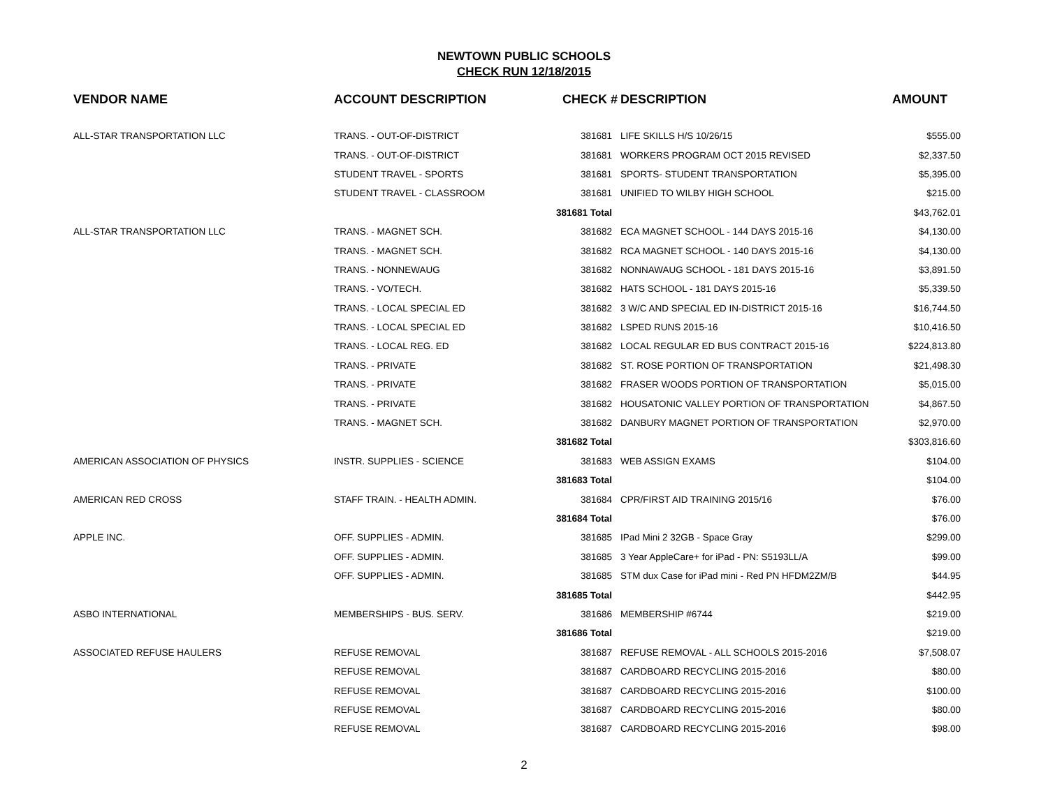NEWTOWN PUBLIC SCHOOLS
CHECK RUN 12/18/2015
| VENDOR NAME | ACCOUNT DESCRIPTION | CHECK # | DESCRIPTION | AMOUNT |
| --- | --- | --- | --- | --- |
| ALL-STAR TRANSPORTATION LLC | TRANS. - OUT-OF-DISTRICT | 381681 | LIFE SKILLS H/S 10/26/15 | $555.00 |
| | TRANS. - OUT-OF-DISTRICT | 381681 | WORKERS PROGRAM OCT 2015 REVISED | $2,337.50 |
| | STUDENT TRAVEL - SPORTS | 381681 | SPORTS- STUDENT TRANSPORTATION | $5,395.00 |
| | STUDENT TRAVEL - CLASSROOM | 381681 | UNIFIED TO WILBY HIGH SCHOOL | $215.00 |
| | | 381681 Total | | $43,762.01 |
| ALL-STAR TRANSPORTATION LLC | TRANS. - MAGNET SCH. | 381682 | ECA MAGNET SCHOOL - 144 DAYS 2015-16 | $4,130.00 |
| | TRANS. - MAGNET SCH. | 381682 | RCA MAGNET SCHOOL - 140 DAYS 2015-16 | $4,130.00 |
| | TRANS. - NONNEWAUG | 381682 | NONNAWAUG SCHOOL - 181 DAYS 2015-16 | $3,891.50 |
| | TRANS. - VO/TECH. | 381682 | HATS SCHOOL - 181 DAYS 2015-16 | $5,339.50 |
| | TRANS. - LOCAL SPECIAL ED | 381682 | 3 W/C AND SPECIAL ED IN-DISTRICT 2015-16 | $16,744.50 |
| | TRANS. - LOCAL SPECIAL ED | 381682 | LSPED RUNS 2015-16 | $10,416.50 |
| | TRANS. - LOCAL REG. ED | 381682 | LOCAL REGULAR ED BUS CONTRACT 2015-16 | $224,813.80 |
| | TRANS. - PRIVATE | 381682 | ST. ROSE PORTION OF TRANSPORTATION | $21,498.30 |
| | TRANS. - PRIVATE | 381682 | FRASER WOODS PORTION OF TRANSPORTATION | $5,015.00 |
| | TRANS. - PRIVATE | 381682 | HOUSATONIC VALLEY PORTION OF TRANSPORTATION | $4,867.50 |
| | TRANS. - MAGNET SCH. | 381682 | DANBURY MAGNET PORTION OF TRANSPORTATION | $2,970.00 |
| | | 381682 Total | | $303,816.60 |
| AMERICAN ASSOCIATION OF PHYSICS | INSTR. SUPPLIES - SCIENCE | 381683 | WEB ASSIGN EXAMS | $104.00 |
| | | 381683 Total | | $104.00 |
| AMERICAN RED CROSS | STAFF TRAIN. - HEALTH ADMIN. | 381684 | CPR/FIRST AID TRAINING 2015/16 | $76.00 |
| | | 381684 Total | | $76.00 |
| APPLE INC. | OFF. SUPPLIES - ADMIN. | 381685 | IPad Mini 2 32GB - Space Gray | $299.00 |
| | OFF. SUPPLIES - ADMIN. | 381685 | 3 Year AppleCare+ for iPad - PN: S5193LL/A | $99.00 |
| | OFF. SUPPLIES - ADMIN. | 381685 | STM dux Case for iPad mini - Red PN HFDM2ZM/B | $44.95 |
| | | 381685 Total | | $442.95 |
| ASBO INTERNATIONAL | MEMBERSHIPS - BUS. SERV. | 381686 | MEMBERSHIP #6744 | $219.00 |
| | | 381686 Total | | $219.00 |
| ASSOCIATED REFUSE HAULERS | REFUSE REMOVAL | 381687 | REFUSE REMOVAL - ALL SCHOOLS 2015-2016 | $7,508.07 |
| | REFUSE REMOVAL | 381687 | CARDBOARD RECYCLING 2015-2016 | $80.00 |
| | REFUSE REMOVAL | 381687 | CARDBOARD RECYCLING 2015-2016 | $100.00 |
| | REFUSE REMOVAL | 381687 | CARDBOARD RECYCLING 2015-2016 | $80.00 |
| | REFUSE REMOVAL | 381687 | CARDBOARD RECYCLING 2015-2016 | $98.00 |
2